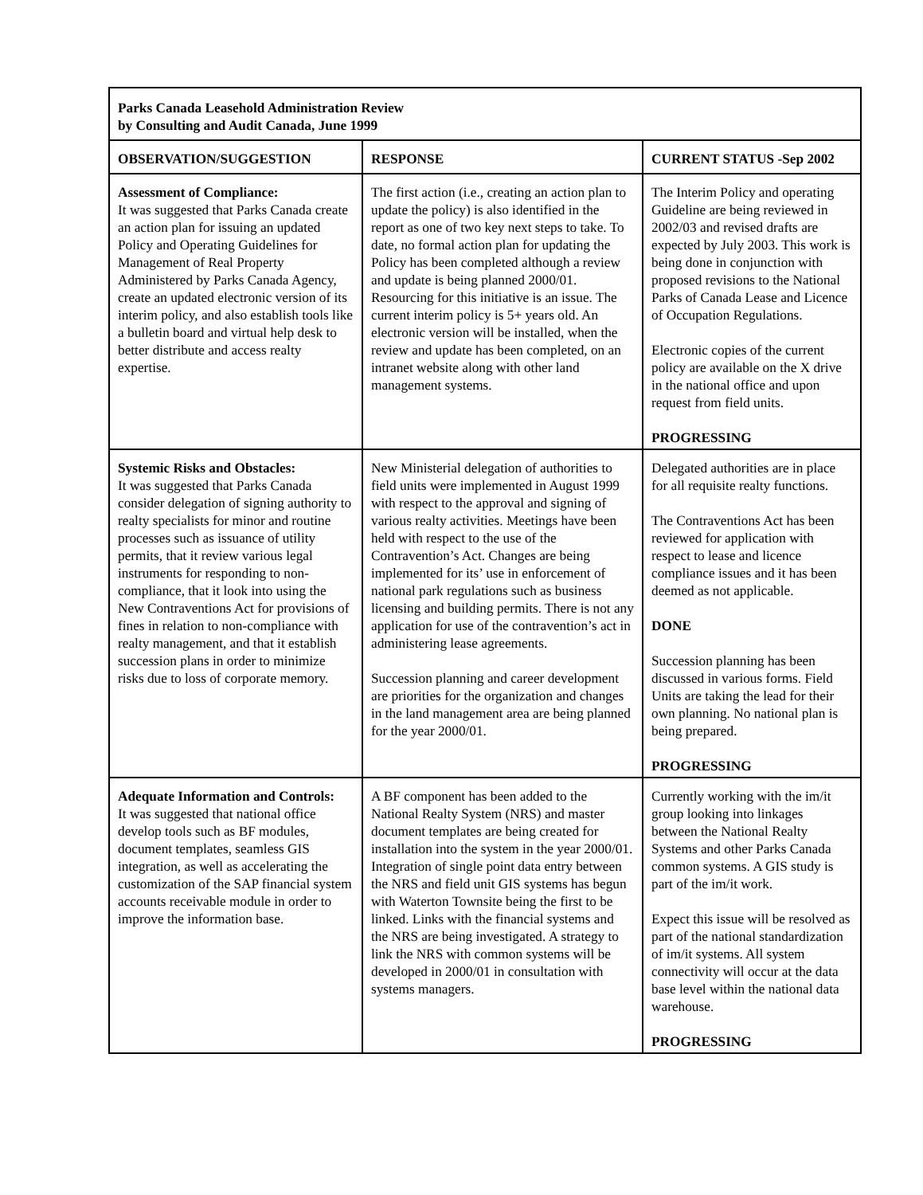| Parks Canada Leasehold Administration Review by Consulting and Audit Canada, June 1999 | | |
| --- | --- | --- |
| OBSERVATION/SUGGESTION | RESPONSE | CURRENT STATUS -Sep 2002 |
| Assessment of Compliance: It was suggested that Parks Canada create an action plan for issuing an updated Policy and Operating Guidelines for Management of Real Property Administered by Parks Canada Agency, create an updated electronic version of its interim policy, and also establish tools like a bulletin board and virtual help desk to better distribute and access realty expertise. | The first action (i.e., creating an action plan to update the policy) is also identified in the report as one of two key next steps to take. To date, no formal action plan for updating the Policy has been completed although a review and update is being planned 2000/01. Resourcing for this initiative is an issue. The current interim policy is 5+ years old. An electronic version will be installed, when the review and update has been completed, on an intranet website along with other land management systems. | The Interim Policy and operating Guideline are being reviewed in 2002/03 and revised drafts are expected by July 2003. This work is being done in conjunction with proposed revisions to the National Parks of Canada Lease and Licence of Occupation Regulations. Electronic copies of the current policy are available on the X drive in the national office and upon request from field units. PROGRESSING |
| Systemic Risks and Obstacles: It was suggested that Parks Canada consider delegation of signing authority to realty specialists for minor and routine processes such as issuance of utility permits, that it review various legal instruments for responding to non-compliance, that it look into using the New Contraventions Act for provisions of fines in relation to non-compliance with realty management, and that it establish succession plans in order to minimize risks due to loss of corporate memory. | New Ministerial delegation of authorities to field units were implemented in August 1999 with respect to the approval and signing of various realty activities. Meetings have been held with respect to the use of the Contravention’s Act. Changes are being implemented for its’ use in enforcement of national park regulations such as business licensing and building permits. There is not any application for use of the contravention’s act in administering lease agreements. Succession planning and career development are priorities for the organization and changes in the land management area are being planned for the year 2000/01. | Delegated authorities are in place for all requisite realty functions. The Contraventions Act has been reviewed for application with respect to lease and licence compliance issues and it has been deemed as not applicable. DONE Succession planning has been discussed in various forms. Field Units are taking the lead for their own planning. No national plan is being prepared. PROGRESSING |
| Adequate Information and Controls: It was suggested that national office develop tools such as BF modules, document templates, seamless GIS integration, as well as accelerating the customization of the SAP financial system accounts receivable module in order to improve the information base. | A BF component has been added to the National Realty System (NRS) and master document templates are being created for installation into the system in the year 2000/01. Integration of single point data entry between the NRS and field unit GIS systems has begun with Waterton Townsite being the first to be linked. Links with the financial systems and the NRS are being investigated. A strategy to link the NRS with common systems will be developed in 2000/01 in consultation with systems managers. | Currently working with the im/it group looking into linkages between the National Realty Systems and other Parks Canada common systems. A GIS study is part of the im/it work. Expect this issue will be resolved as part of the national standardization of im/it systems. All system connectivity will occur at the data base level within the national data warehouse. PROGRESSING |